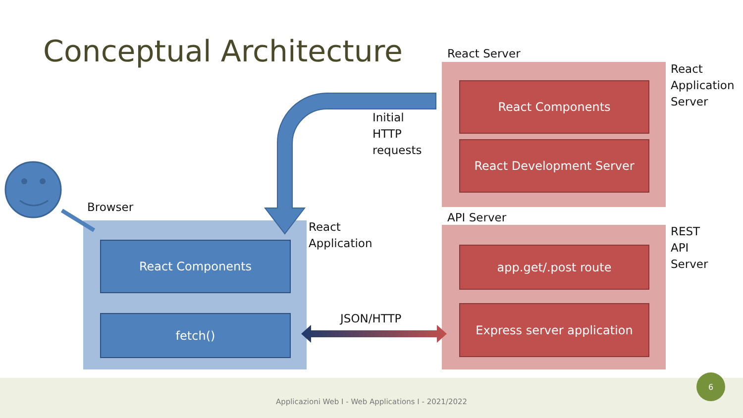Conceptual Architecture
React Components
React Development Server
app.get/.post route
Express server application
React Components
fetch()
React Server
React
Application
Server
Initial
HTTP
requests
Browser
React
Application
API Server
REST
API
Server
JSON/HTTP
Applicazioni Web I - Web Applications I - 2021/2022
6